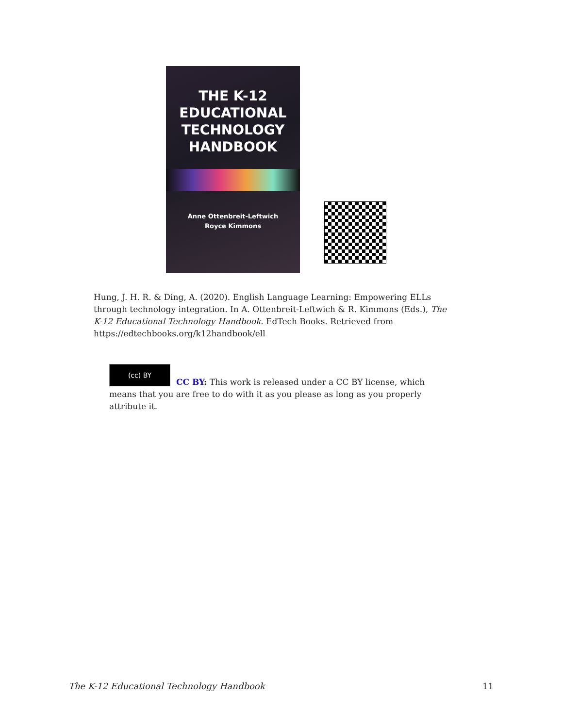THE K-12
EDUCATIONAL
TECHNOLOGY
HANDBOOK
Anne Ottenbreit-Leftwich
Royce Kimmons
Hung, J. H. R. & Ding, A. (2020). English Language Learning: Empowering ELLs through technology integration. In A. Ottenbreit-Leftwich & R. Kimmons (Eds.), The K-12 Educational Technology Handbook. EdTech Books. Retrieved from https://edtechbooks.org/k12handbook/ell
(cc) BY
CC BY: This work is released under a CC BY license, which means that you are free to do with it as you please as long as you properly attribute it.
The K-12 Educational Technology Handbook 11